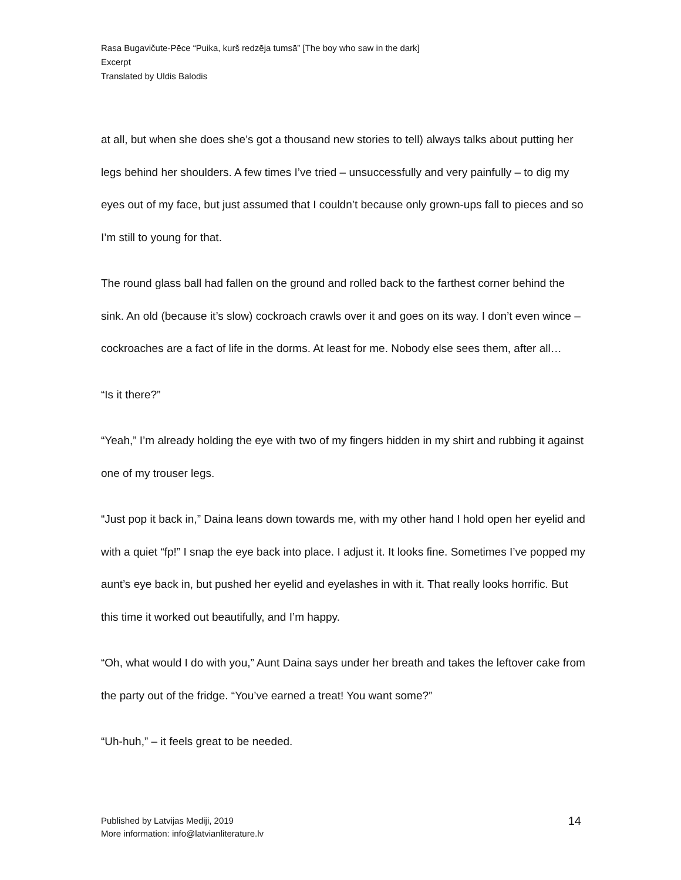Rasa Bugavičute-Pēce “Puika, kurš redzēja tumsā” [The boy who saw in the dark]
Excerpt
Translated by Uldis Balodis
at all, but when she does she’s got a thousand new stories to tell) always talks about putting her legs behind her shoulders. A few times I’ve tried – unsuccessfully and very painfully – to dig my eyes out of my face, but just assumed that I couldn’t because only grown-ups fall to pieces and so I’m still to young for that.
The round glass ball had fallen on the ground and rolled back to the farthest corner behind the sink. An old (because it’s slow) cockroach crawls over it and goes on its way. I don’t even wince – cockroaches are a fact of life in the dorms. At least for me. Nobody else sees them, after all…
“Is it there?”
“Yeah,” I’m already holding the eye with two of my fingers hidden in my shirt and rubbing it against one of my trouser legs.
“Just pop it back in,” Daina leans down towards me, with my other hand I hold open her eyelid and with a quiet “fp!” I snap the eye back into place. I adjust it. It looks fine. Sometimes I’ve popped my aunt’s eye back in, but pushed her eyelid and eyelashes in with it. That really looks horrific. But this time it worked out beautifully, and I’m happy.
“Oh, what would I do with you,” Aunt Daina says under her breath and takes the leftover cake from the party out of the fridge. “You’ve earned a treat! You want some?”
“Uh-huh,” – it feels great to be needed.
Published by Latvijas Mediji, 2019
More information: info@latvianliterature.lv
14